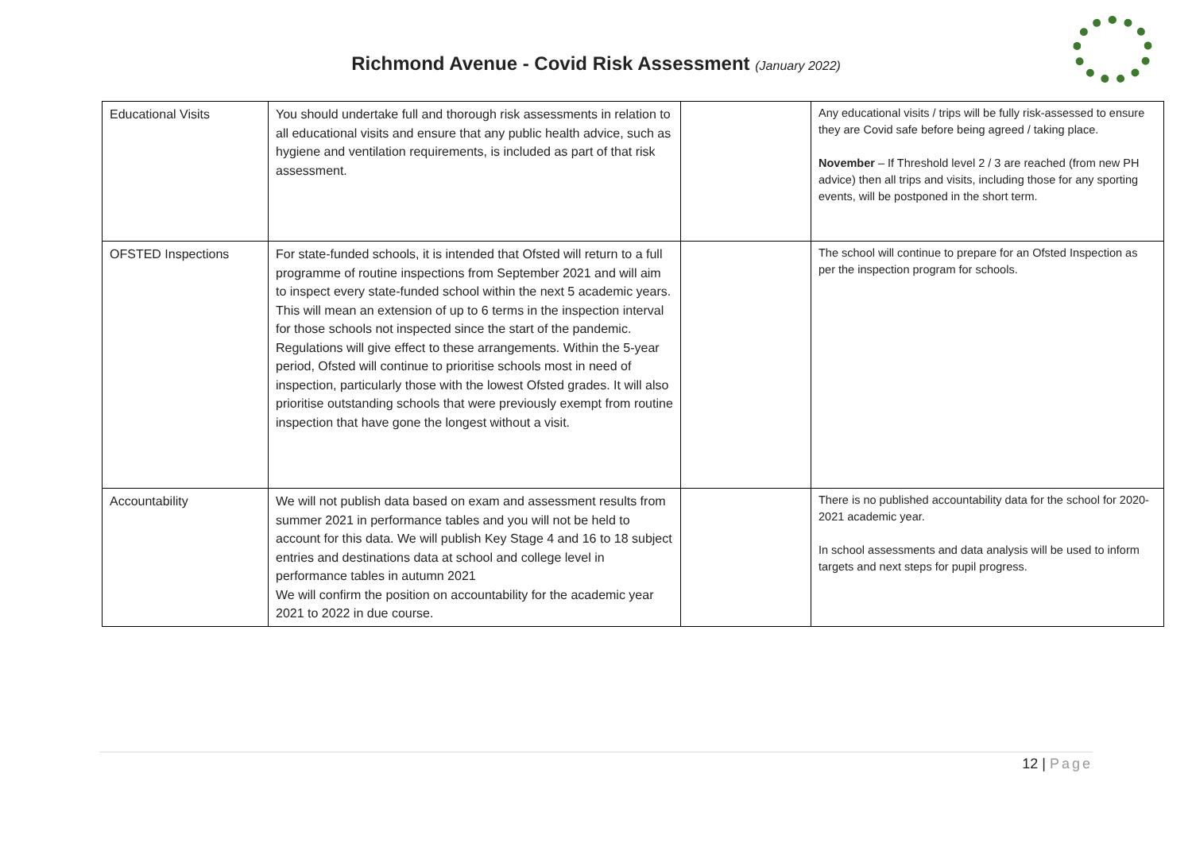Richmond Avenue - Covid Risk Assessment (January 2022)
| Educational Visits | You should undertake full and thorough risk assessments in relation to all educational visits and ensure that any public health advice, such as hygiene and ventilation requirements, is included as part of that risk assessment. | | Any educational visits / trips will be fully risk-assessed to ensure they are Covid safe before being agreed / taking place. November – If Threshold level 2 / 3 are reached (from new PH advice) then all trips and visits, including those for any sporting events, will be postponed in the short term. |
| OFSTED Inspections | For state-funded schools, it is intended that Ofsted will return to a full programme of routine inspections from September 2021 and will aim to inspect every state-funded school within the next 5 academic years. This will mean an extension of up to 6 terms in the inspection interval for those schools not inspected since the start of the pandemic. Regulations will give effect to these arrangements. Within the 5-year period, Ofsted will continue to prioritise schools most in need of inspection, particularly those with the lowest Ofsted grades. It will also prioritise outstanding schools that were previously exempt from routine inspection that have gone the longest without a visit. | | The school will continue to prepare for an Ofsted Inspection as per the inspection program for schools. |
| Accountability | We will not publish data based on exam and assessment results from summer 2021 in performance tables and you will not be held to account for this data. We will publish Key Stage 4 and 16 to 18 subject entries and destinations data at school and college level in performance tables in autumn 2021 We will confirm the position on accountability for the academic year 2021 to 2022 in due course. | | There is no published accountability data for the school for 2020-2021 academic year. In school assessments and data analysis will be used to inform targets and next steps for pupil progress. |
12 | Page